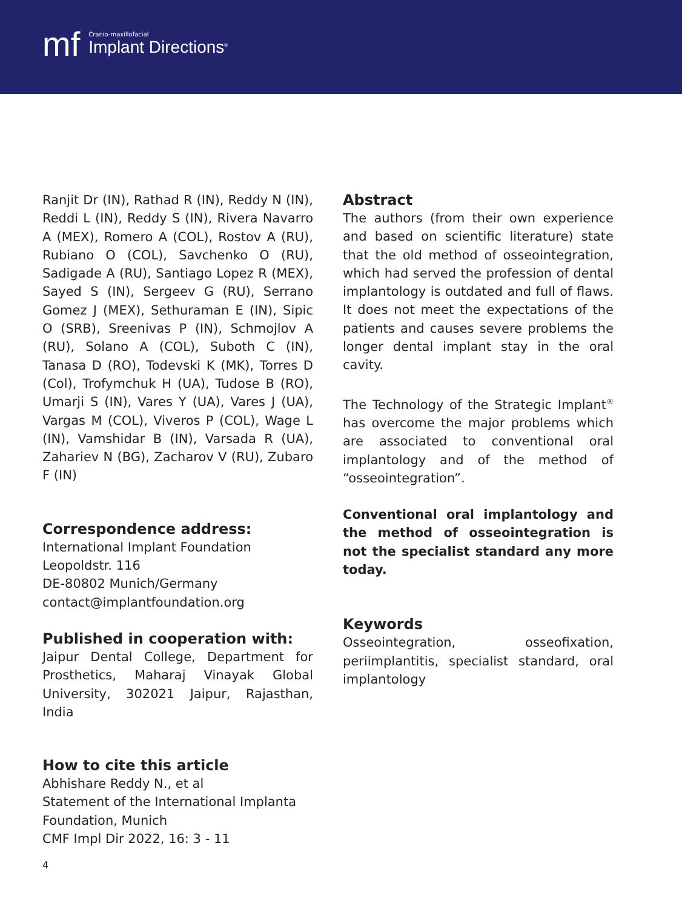mf
Cranio-maxillofacial
Implant Directions<sup>®</sup>
Ranjit Dr (IN), Rathad R (IN), Reddy N (IN), Reddi L (IN), Reddy S (IN), Rivera Navarro A (MEX), Romero A (COL), Rostov A (RU), Rubiano O (COL), Savchenko O (RU), Sadigade A (RU), Santiago Lopez R (MEX), Sayed S (IN), Sergeev G (RU), Serrano Gomez J (MEX), Sethuraman E (IN), Sipic O (SRB), Sreenivas P (IN), Schmojlov A (RU), Solano A (COL), Suboth C (IN), Tanasa D (RO), Todevski K (MK), Torres D (Col), Trofymchuk H (UA), Tudose B (RO), Umarji S (IN), Vares Y (UA), Vares J (UA), Vargas M (COL), Viveros P (COL), Wage L (IN), Vamshidar B (IN), Varsada R (UA), Zahariev N (BG), Zacharov V (RU), Zubaro F (IN)
Correspondence address:
International Implant Foundation
Leopoldstr. 116
DE-80802 Munich/Germany
contact@implantfoundation.org
Published in cooperation with:
Jaipur Dental College, Department for Prosthetics, Maharaj Vinayak Global University, 302021 Jaipur, Rajasthan, India
How to cite this article
Abhishare Reddy N., et al
Statement of the International Implanta Foundation, Munich
CMF Impl Dir 2022, 16: 3 - 11
Abstract
The authors (from their own experience and based on scientific literature) state that the old method of osseointegration, which had served the profession of dental implantology is outdated and full of flaws. It does not meet the expectations of the patients and causes severe problems the longer dental implant stay in the oral cavity.
The Technology of the Strategic Implant<sup>®</sup> has overcome the major problems which are associated to conventional oral implantology and of the method of “osseointegration”.
Conventional oral implantology and the method of osseointegration is not the specialist standard any more today.
Keywords
Osseointegration, osseofixation, periimplantitis, specialist standard, oral implantology
4